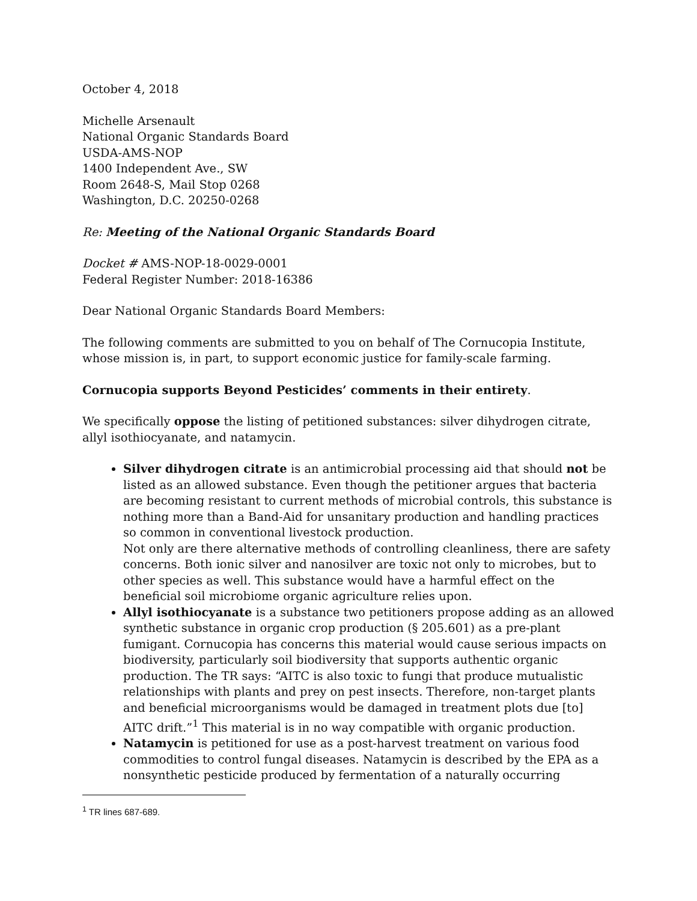October 4, 2018
Michelle Arsenault
National Organic Standards Board
USDA-AMS-NOP
1400 Independent Ave., SW
Room 2648-S, Mail Stop 0268
Washington, D.C. 20250-0268
Re: Meeting of the National Organic Standards Board
Docket # AMS-NOP-18-0029-0001
Federal Register Number: 2018-16386
Dear National Organic Standards Board Members:
The following comments are submitted to you on behalf of The Cornucopia Institute, whose mission is, in part, to support economic justice for family-scale farming.
Cornucopia supports Beyond Pesticides’ comments in their entirety.
We specifically oppose the listing of petitioned substances: silver dihydrogen citrate, allyl isothiocyanate, and natamycin.
Silver dihydrogen citrate is an antimicrobial processing aid that should not be listed as an allowed substance. Even though the petitioner argues that bacteria are becoming resistant to current methods of microbial controls, this substance is nothing more than a Band-Aid for unsanitary production and handling practices so common in conventional livestock production.
Not only are there alternative methods of controlling cleanliness, there are safety concerns. Both ionic silver and nanosilver are toxic not only to microbes, but to other species as well. This substance would have a harmful effect on the beneficial soil microbiome organic agriculture relies upon.
Allyl isothiocyanate is a substance two petitioners propose adding as an allowed synthetic substance in organic crop production (§ 205.601) as a pre-plant fumigant. Cornucopia has concerns this material would cause serious impacts on biodiversity, particularly soil biodiversity that supports authentic organic production. The TR says: “AITC is also toxic to fungi that produce mutualistic relationships with plants and prey on pest insects. Therefore, non-target plants and beneficial microorganisms would be damaged in treatment plots due [to] AITC drift.”<sup>1</sup> This material is in no way compatible with organic production.
Natamycin is petitioned for use as a post-harvest treatment on various food commodities to control fungal diseases. Natamycin is described by the EPA as a nonsynthetic pesticide produced by fermentation of a naturally occurring
<sup>1</sup> TR lines 687-689.